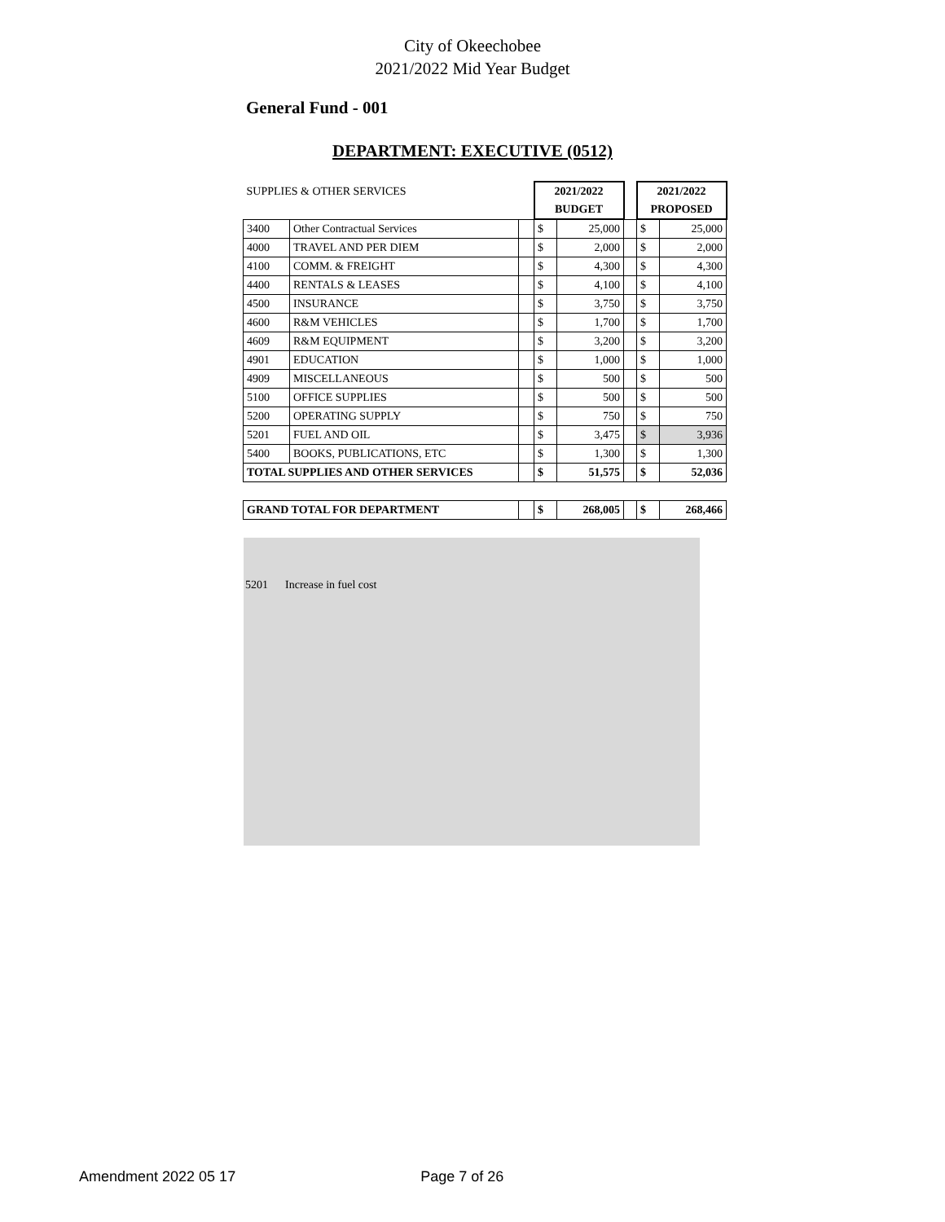City of Okeechobee
2021/2022 Mid Year Budget
General Fund - 001
DEPARTMENT: EXECUTIVE (0512)
| SUPPLIES & OTHER SERVICES | | | 2021/2022 | | | 2021/2022 | |
| | | | BUDGET | | | PROPOSED | |
| 3400 | Other Contractual Services | | $ | 25,000 | | $ | 25,000 |
| 4000 | TRAVEL AND PER DIEM | | $ | 2,000 | | $ | 2,000 |
| 4100 | COMM. & FREIGHT | | $ | 4,300 | | $ | 4,300 |
| 4400 | RENTALS & LEASES | | $ | 4,100 | | $ | 4,100 |
| 4500 | INSURANCE | | $ | 3,750 | | $ | 3,750 |
| 4600 | R&M VEHICLES | | $ | 1,700 | | $ | 1,700 |
| 4609 | R&M EQUIPMENT | | $ | 3,200 | | $ | 3,200 |
| 4901 | EDUCATION | | $ | 1,000 | | $ | 1,000 |
| 4909 | MISCELLANEOUS | | $ | 500 | | $ | 500 |
| 5100 | OFFICE SUPPLIES | | $ | 500 | | $ | 500 |
| 5200 | OPERATING SUPPLY | | $ | 750 | | $ | 750 |
| 5201 | FUEL AND OIL | | $ | 3,475 | | $ | 3,936 |
| 5400 | BOOKS, PUBLICATIONS, ETC | | $ | 1,300 | | $ | 1,300 |
| TOTAL SUPPLIES AND OTHER SERVICES | | | $ | 51,575 | | $ | 52,036 |
| GRAND TOTAL FOR DEPARTMENT | | | $ | 268,005 | | $ | 268,466 |
5201 Increase in fuel cost
Amendment 2022 05 17 Page 7 of 26